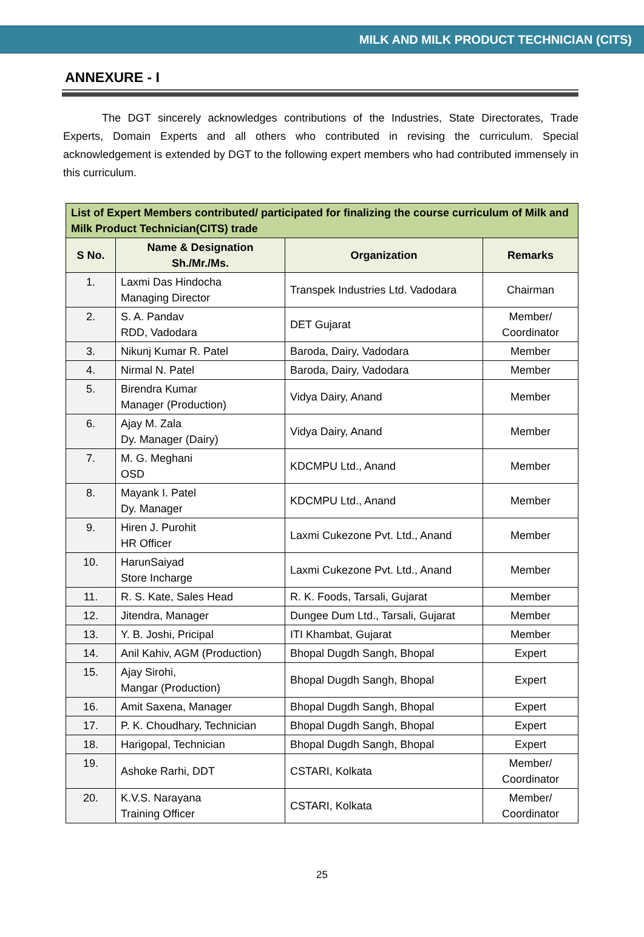MILK AND MILK PRODUCT TECHNICIAN (CITS)
ANNEXURE - I
The DGT sincerely acknowledges contributions of the Industries, State Directorates, Trade Experts, Domain Experts and all others who contributed in revising the curriculum. Special acknowledgement is extended by DGT to the following expert members who had contributed immensely in this curriculum.
| List of Expert Members contributed/ participated for finalizing the course curriculum of Milk and Milk Product Technician(CITS) trade | | | |
| --- | --- | --- | --- |
| S No. | Name & Designation Sh./Mr./Ms. | Organization | Remarks |
| 1. | Laxmi Das Hindocha Managing Director | Transpek Industries Ltd. Vadodara | Chairman |
| 2. | S. A. Pandav RDD, Vadodara | DET Gujarat | Member/ Coordinator |
| 3. | Nikunj Kumar R. Patel | Baroda, Dairy, Vadodara | Member |
| 4. | Nirmal N. Patel | Baroda, Dairy, Vadodara | Member |
| 5. | Birendra Kumar Manager (Production) | Vidya Dairy, Anand | Member |
| 6. | Ajay M. Zala Dy. Manager (Dairy) | Vidya Dairy, Anand | Member |
| 7. | M. G. Meghani OSD | KDCMPU Ltd., Anand | Member |
| 8. | Mayank I. Patel Dy. Manager | KDCMPU Ltd., Anand | Member |
| 9. | Hiren J. Purohit HR Officer | Laxmi Cukezone Pvt. Ltd., Anand | Member |
| 10. | HarunSaiyad Store Incharge | Laxmi Cukezone Pvt. Ltd., Anand | Member |
| 11. | R. S. Kate, Sales Head | R. K. Foods, Tarsali, Gujarat | Member |
| 12. | Jitendra, Manager | Dungee Dum Ltd., Tarsali, Gujarat | Member |
| 13. | Y. B. Joshi, Pricipal | ITI Khambat, Gujarat | Member |
| 14. | Anil Kahiv, AGM (Production) | Bhopal Dugdh Sangh, Bhopal | Expert |
| 15. | Ajay Sirohi, Mangar (Production) | Bhopal Dugdh Sangh, Bhopal | Expert |
| 16. | Amit Saxena, Manager | Bhopal Dugdh Sangh, Bhopal | Expert |
| 17. | P. K. Choudhary, Technician | Bhopal Dugdh Sangh, Bhopal | Expert |
| 18. | Harigopal, Technician | Bhopal Dugdh Sangh, Bhopal | Expert |
| 19. | Ashoke Rarhi, DDT | CSTARI, Kolkata | Member/ Coordinator |
| 20. | K.V.S. Narayana Training Officer | CSTARI, Kolkata | Member/ Coordinator |
25